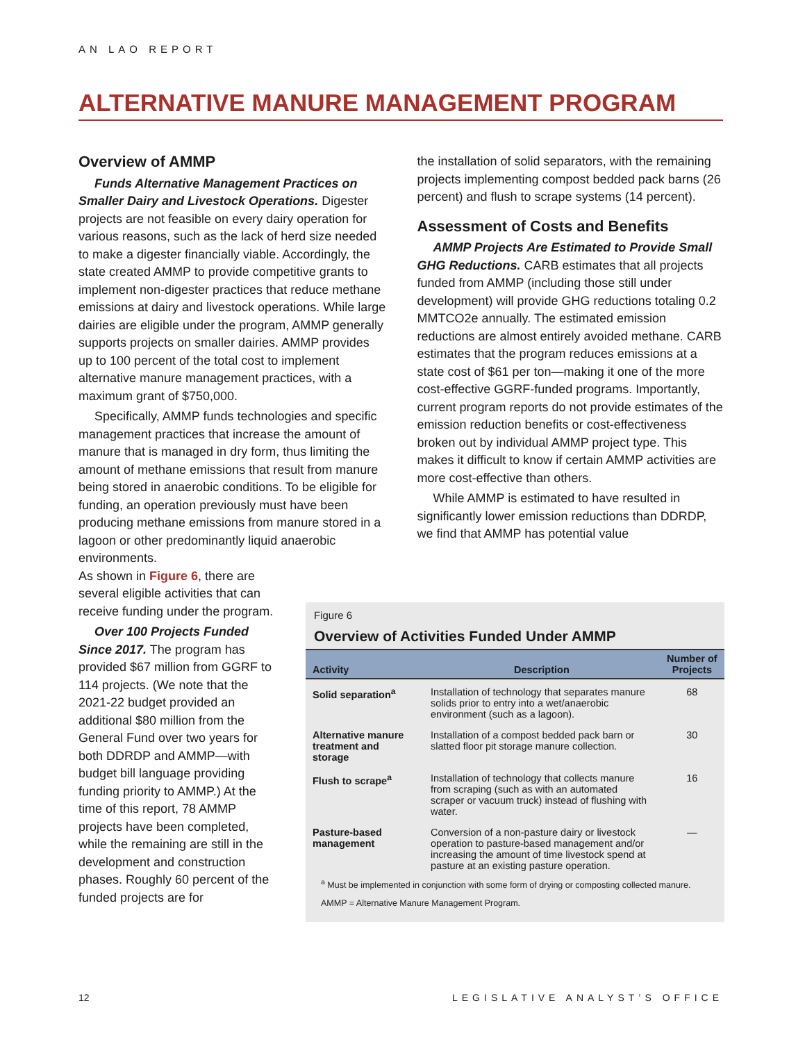AN LAO REPORT
ALTERNATIVE MANURE MANAGEMENT PROGRAM
Overview of AMMP
Funds Alternative Management Practices on Smaller Dairy and Livestock Operations. Digester projects are not feasible on every dairy operation for various reasons, such as the lack of herd size needed to make a digester financially viable. Accordingly, the state created AMMP to provide competitive grants to implement non-digester practices that reduce methane emissions at dairy and livestock operations. While large dairies are eligible under the program, AMMP generally supports projects on smaller dairies. AMMP provides up to 100 percent of the total cost to implement alternative manure management practices, with a maximum grant of $750,000.
Specifically, AMMP funds technologies and specific management practices that increase the amount of manure that is managed in dry form, thus limiting the amount of methane emissions that result from manure being stored in anaerobic conditions. To be eligible for funding, an operation previously must have been producing methane emissions from manure stored in a lagoon or other predominantly liquid anaerobic environments.
As shown in Figure 6, there are several eligible activities that can receive funding under the program.
Over 100 Projects Funded Since 2017. The program has provided $67 million from GGRF to 114 projects. (We note that the 2021-22 budget provided an additional $80 million from the General Fund over two years for both DDRDP and AMMP—with budget bill language providing funding priority to AMMP.) At the time of this report, 78 AMMP projects have been completed, while the remaining are still in the development and construction phases. Roughly 60 percent of the funded projects are for
the installation of solid separators, with the remaining projects implementing compost bedded pack barns (26 percent) and flush to scrape systems (14 percent).
Assessment of Costs and Benefits
AMMP Projects Are Estimated to Provide Small GHG Reductions. CARB estimates that all projects funded from AMMP (including those still under development) will provide GHG reductions totaling 0.2 MMTCO2e annually. The estimated emission reductions are almost entirely avoided methane. CARB estimates that the program reduces emissions at a state cost of $61 per ton—making it one of the more cost-effective GGRF-funded programs. Importantly, current program reports do not provide estimates of the emission reduction benefits or cost-effectiveness broken out by individual AMMP project type. This makes it difficult to know if certain AMMP activities are more cost-effective than others.
While AMMP is estimated to have resulted in significantly lower emission reductions than DDRDP, we find that AMMP has potential value
Figure 6
Overview of Activities Funded Under AMMP
| Activity | Description | Number of Projects |
| --- | --- | --- |
| Solid separation<sup>a</sup> | Installation of technology that separates manure solids prior to entry into a wet/anaerobic environment (such as a lagoon). | 68 |
| Alternative manure treatment and storage | Installation of a compost bedded pack barn or slatted floor pit storage manure collection. | 30 |
| Flush to scrape<sup>a</sup> | Installation of technology that collects manure from scraping (such as with an automated scraper or vacuum truck) instead of flushing with water. | 16 |
| Pasture-based management | Conversion of a non-pasture dairy or livestock operation to pasture-based management and/or increasing the amount of time livestock spend at pasture at an existing pasture operation. | — |
<sup>a</sup> Must be implemented in conjunction with some form of drying or composting collected manure.
AMMP = Alternative Manure Management Program.
12 LEGISLATIVE ANALYST’S OFFICE